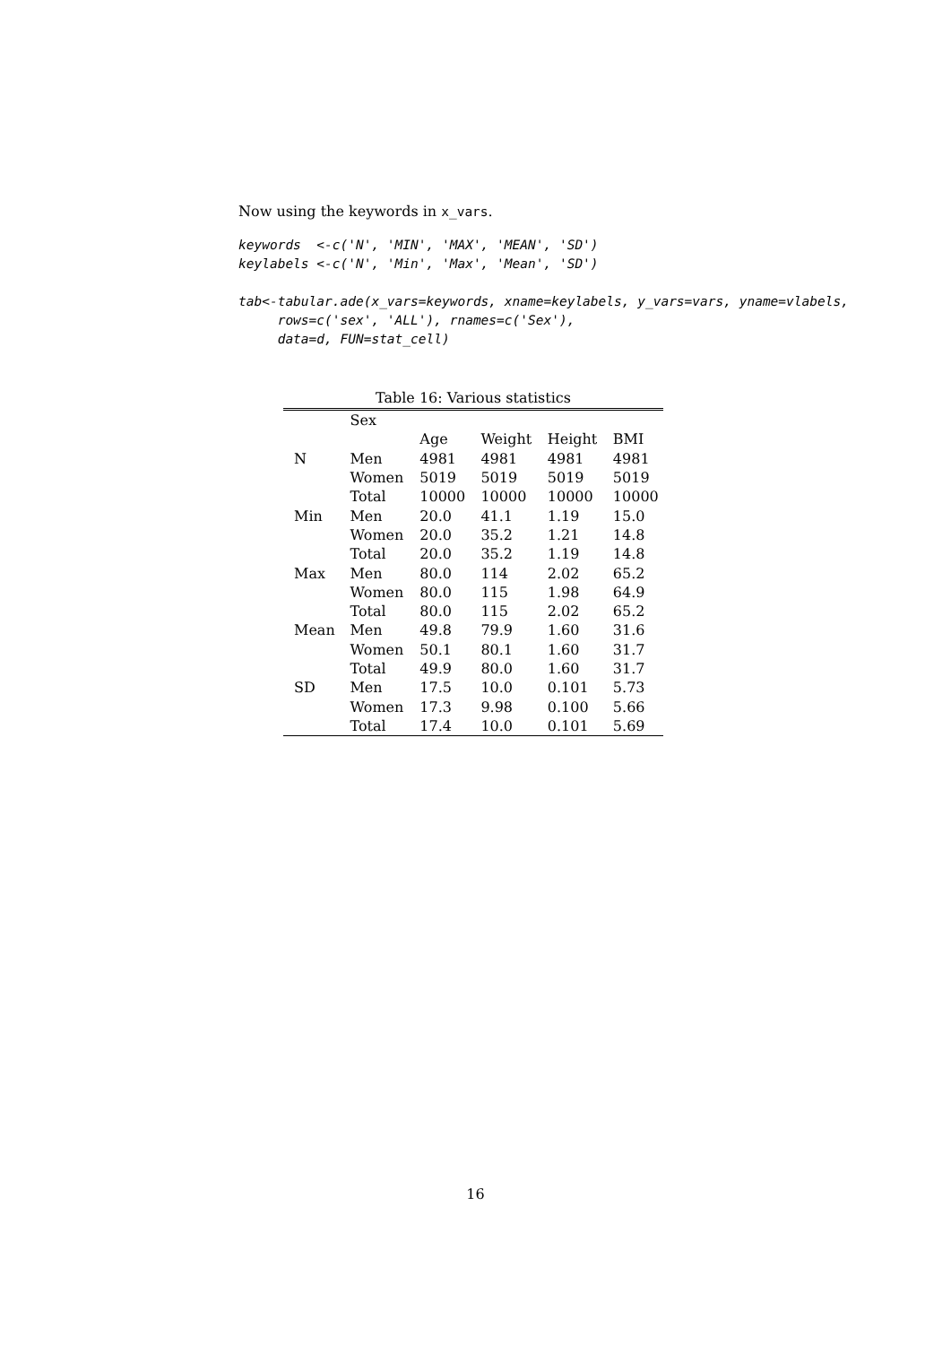Now using the keywords in x_vars.
keywords  <-c('N', 'MIN', 'MAX', 'MEAN', 'SD')
keylabels <-c('N', 'Min', 'Max', 'Mean', 'SD')
tab<-tabular.ade(x_vars=keywords, xname=keylabels, y_vars=vars, yname=vlabels,
     rows=c('sex', 'ALL'), rnames=c('Sex'),
     data=d, FUN=stat_cell)
Table 16: Various statistics
| | Sex | | | | |
| --- | --- | --- | --- | --- | --- |
| | | Age | Weight | Height | BMI |
| N | Men | 4981 | 4981 | 4981 | 4981 |
| | Women | 5019 | 5019 | 5019 | 5019 |
| | Total | 10000 | 10000 | 10000 | 10000 |
| Min | Men | 20.0 | 41.1 | 1.19 | 15.0 |
| | Women | 20.0 | 35.2 | 1.21 | 14.8 |
| | Total | 20.0 | 35.2 | 1.19 | 14.8 |
| Max | Men | 80.0 | 114 | 2.02 | 65.2 |
| | Women | 80.0 | 115 | 1.98 | 64.9 |
| | Total | 80.0 | 115 | 2.02 | 65.2 |
| Mean | Men | 49.8 | 79.9 | 1.60 | 31.6 |
| | Women | 50.1 | 80.1 | 1.60 | 31.7 |
| | Total | 49.9 | 80.0 | 1.60 | 31.7 |
| SD | Men | 17.5 | 10.0 | 0.101 | 5.73 |
| | Women | 17.3 | 9.98 | 0.100 | 5.66 |
| | Total | 17.4 | 10.0 | 0.101 | 5.69 |
16